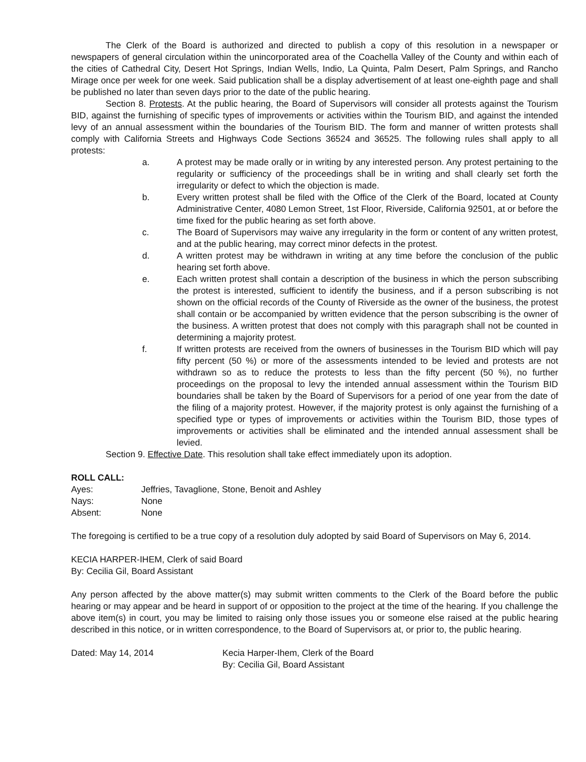The Clerk of the Board is authorized and directed to publish a copy of this resolution in a newspaper or newspapers of general circulation within the unincorporated area of the Coachella Valley of the County and within each of the cities of Cathedral City, Desert Hot Springs, Indian Wells, Indio, La Quinta, Palm Desert, Palm Springs, and Rancho Mirage once per week for one week. Said publication shall be a display advertisement of at least one-eighth page and shall be published no later than seven days prior to the date of the public hearing.
Section 8. Protests. At the public hearing, the Board of Supervisors will consider all protests against the Tourism BID, against the furnishing of specific types of improvements or activities within the Tourism BID, and against the intended levy of an annual assessment within the boundaries of the Tourism BID. The form and manner of written protests shall comply with California Streets and Highways Code Sections 36524 and 36525. The following rules shall apply to all protests:
a. A protest may be made orally or in writing by any interested person. Any protest pertaining to the regularity or sufficiency of the proceedings shall be in writing and shall clearly set forth the irregularity or defect to which the objection is made.
b. Every written protest shall be filed with the Office of the Clerk of the Board, located at County Administrative Center, 4080 Lemon Street, 1st Floor, Riverside, California 92501, at or before the time fixed for the public hearing as set forth above.
c. The Board of Supervisors may waive any irregularity in the form or content of any written protest, and at the public hearing, may correct minor defects in the protest.
d. A written protest may be withdrawn in writing at any time before the conclusion of the public hearing set forth above.
e. Each written protest shall contain a description of the business in which the person subscribing the protest is interested, sufficient to identify the business, and if a person subscribing is not shown on the official records of the County of Riverside as the owner of the business, the protest shall contain or be accompanied by written evidence that the person subscribing is the owner of the business. A written protest that does not comply with this paragraph shall not be counted in determining a majority protest.
f. If written protests are received from the owners of businesses in the Tourism BID which will pay fifty percent (50 %) or more of the assessments intended to be levied and protests are not withdrawn so as to reduce the protests to less than the fifty percent (50 %), no further proceedings on the proposal to levy the intended annual assessment within the Tourism BID boundaries shall be taken by the Board of Supervisors for a period of one year from the date of the filing of a majority protest. However, if the majority protest is only against the furnishing of a specified type or types of improvements or activities within the Tourism BID, those types of improvements or activities shall be eliminated and the intended annual assessment shall be levied.
Section 9. Effective Date. This resolution shall take effect immediately upon its adoption.
ROLL CALL:
Ayes: Jeffries, Tavaglione, Stone, Benoit and Ashley
Nays: None
Absent: None
The foregoing is certified to be a true copy of a resolution duly adopted by said Board of Supervisors on May 6, 2014.
KECIA HARPER-IHEM, Clerk of said Board
By: Cecilia Gil, Board Assistant
Any person affected by the above matter(s) may submit written comments to the Clerk of the Board before the public hearing or may appear and be heard in support of or opposition to the project at the time of the hearing. If you challenge the above item(s) in court, you may be limited to raising only those issues you or someone else raised at the public hearing described in this notice, or in written correspondence, to the Board of Supervisors at, or prior to, the public hearing.
Dated: May 14, 2014 Kecia Harper-Ihem, Clerk of the Board
By: Cecilia Gil, Board Assistant